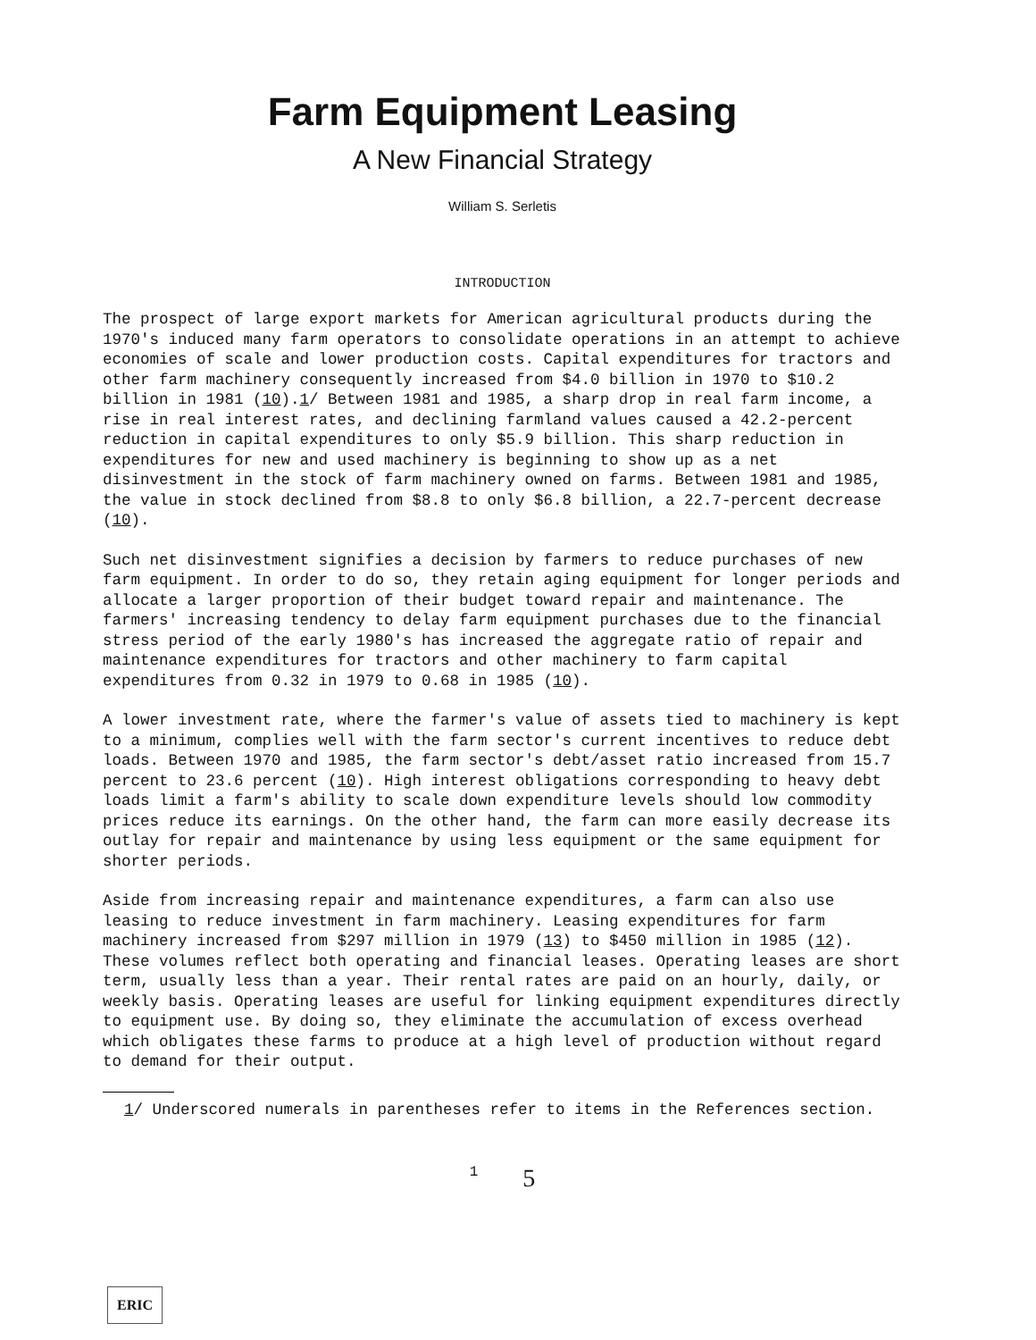Farm Equipment Leasing
A New Financial Strategy
William S. Serletis
INTRODUCTION
The prospect of large export markets for American agricultural products during the 1970's induced many farm operators to consolidate operations in an attempt to achieve economies of scale and lower production costs. Capital expenditures for tractors and other farm machinery consequently increased from $4.0 billion in 1970 to $10.2 billion in 1981 (10).1/ Between 1981 and 1985, a sharp drop in real farm income, a rise in real interest rates, and declining farmland values caused a 42.2-percent reduction in capital expenditures to only $5.9 billion. This sharp reduction in expenditures for new and used machinery is beginning to show up as a net disinvestment in the stock of farm machinery owned on farms. Between 1981 and 1985, the value in stock declined from $8.8 to only $6.8 billion, a 22.7-percent decrease (10).
Such net disinvestment signifies a decision by farmers to reduce purchases of new farm equipment. In order to do so, they retain aging equipment for longer periods and allocate a larger proportion of their budget toward repair and maintenance. The farmers' increasing tendency to delay farm equipment purchases due to the financial stress period of the early 1980's has increased the aggregate ratio of repair and maintenance expenditures for tractors and other machinery to farm capital expenditures from 0.32 in 1979 to 0.68 in 1985 (10).
A lower investment rate, where the farmer's value of assets tied to machinery is kept to a minimum, complies well with the farm sector's current incentives to reduce debt loads. Between 1970 and 1985, the farm sector's debt/asset ratio increased from 15.7 percent to 23.6 percent (10). High interest obligations corresponding to heavy debt loads limit a farm's ability to scale down expenditure levels should low commodity prices reduce its earnings. On the other hand, the farm can more easily decrease its outlay for repair and maintenance by using less equipment or the same equipment for shorter periods.
Aside from increasing repair and maintenance expenditures, a farm can also use leasing to reduce investment in farm machinery. Leasing expenditures for farm machinery increased from $297 million in 1979 (13) to $450 million in 1985 (12). These volumes reflect both operating and financial leases. Operating leases are short term, usually less than a year. Their rental rates are paid on an hourly, daily, or weekly basis. Operating leases are useful for linking equipment expenditures directly to equipment use. By doing so, they eliminate the accumulation of excess overhead which obligates these farms to produce at a high level of production without regard to demand for their output.
1/ Underscored numerals in parentheses refer to items in the References section.
1 5
ERIC